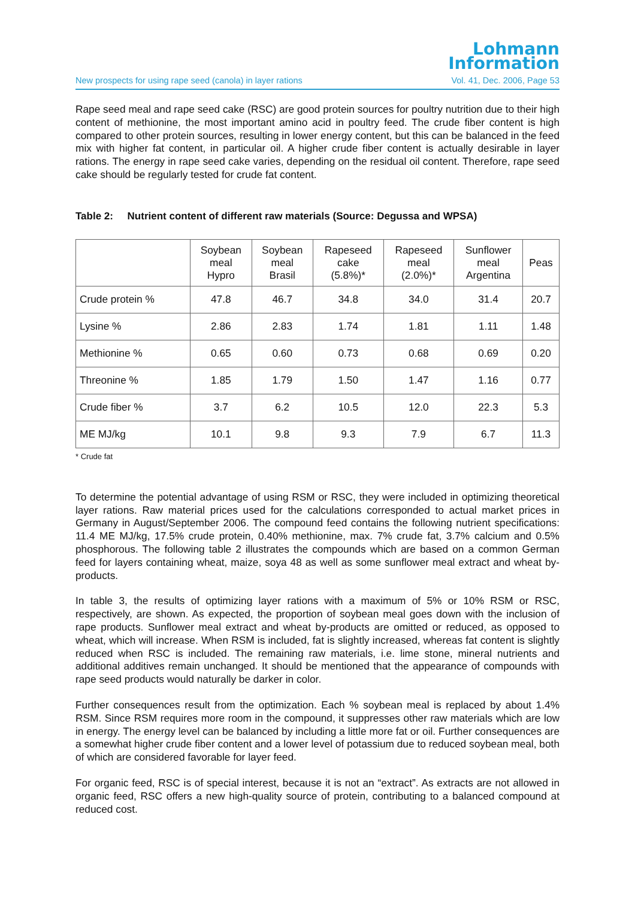Lohmann
Information
New prospects for using rape seed (canola) in layer rations Vol. 41, Dec. 2006, Page 53
Rape seed meal and rape seed cake (RSC) are good protein sources for poultry nutrition due to their high content of methionine, the most important amino acid in poultry feed. The crude fiber content is high compared to other protein sources, resulting in lower energy content, but this can be balanced in the feed mix with higher fat content, in particular oil. A higher crude fiber content is actually desirable in layer rations. The energy in rape seed cake varies, depending on the residual oil content. Therefore, rape seed cake should be regularly tested for crude fat content.
Table 2: Nutrient content of different raw materials (Source: Degussa and WPSA)
| | Soybean meal Hypro | Soybean meal Brasil | Rapeseed cake (5.8%)* | Rapeseed meal (2.0%)* | Sunflower meal Argentina | Peas |
| --- | --- | --- | --- | --- | --- | --- |
| Crude protein % | 47.8 | 46.7 | 34.8 | 34.0 | 31.4 | 20.7 |
| Lysine % | 2.86 | 2.83 | 1.74 | 1.81 | 1.11 | 1.48 |
| Methionine % | 0.65 | 0.60 | 0.73 | 0.68 | 0.69 | 0.20 |
| Threonine % | 1.85 | 1.79 | 1.50 | 1.47 | 1.16 | 0.77 |
| Crude fiber % | 3.7 | 6.2 | 10.5 | 12.0 | 22.3 | 5.3 |
| ME MJ/kg | 10.1 | 9.8 | 9.3 | 7.9 | 6.7 | 11.3 |
* Crude fat
To determine the potential advantage of using RSM or RSC, they were included in optimizing theoretical layer rations. Raw material prices used for the calculations corresponded to actual market prices in Germany in August/September 2006. The compound feed contains the following nutrient specifications: 11.4 ME MJ/kg, 17.5% crude protein, 0.40% methionine, max. 7% crude fat, 3.7% calcium and 0.5% phosphorous. The following table 2 illustrates the compounds which are based on a common German feed for layers containing wheat, maize, soya 48 as well as some sunflower meal extract and wheat by-products.
In table 3, the results of optimizing layer rations with a maximum of 5% or 10% RSM or RSC, respectively, are shown. As expected, the proportion of soybean meal goes down with the inclusion of rape products. Sunflower meal extract and wheat by-products are omitted or reduced, as opposed to wheat, which will increase. When RSM is included, fat is slightly increased, whereas fat content is slightly reduced when RSC is included. The remaining raw materials, i.e. lime stone, mineral nutrients and additional additives remain unchanged. It should be mentioned that the appearance of compounds with rape seed products would naturally be darker in color.
Further consequences result from the optimization. Each % soybean meal is replaced by about 1.4% RSM. Since RSM requires more room in the compound, it suppresses other raw materials which are low in energy. The energy level can be balanced by including a little more fat or oil. Further consequences are a somewhat higher crude fiber content and a lower level of potassium due to reduced soybean meal, both of which are considered favorable for layer feed.
For organic feed, RSC is of special interest, because it is not an “extract”. As extracts are not allowed in organic feed, RSC offers a new high-quality source of protein, contributing to a balanced compound at reduced cost.